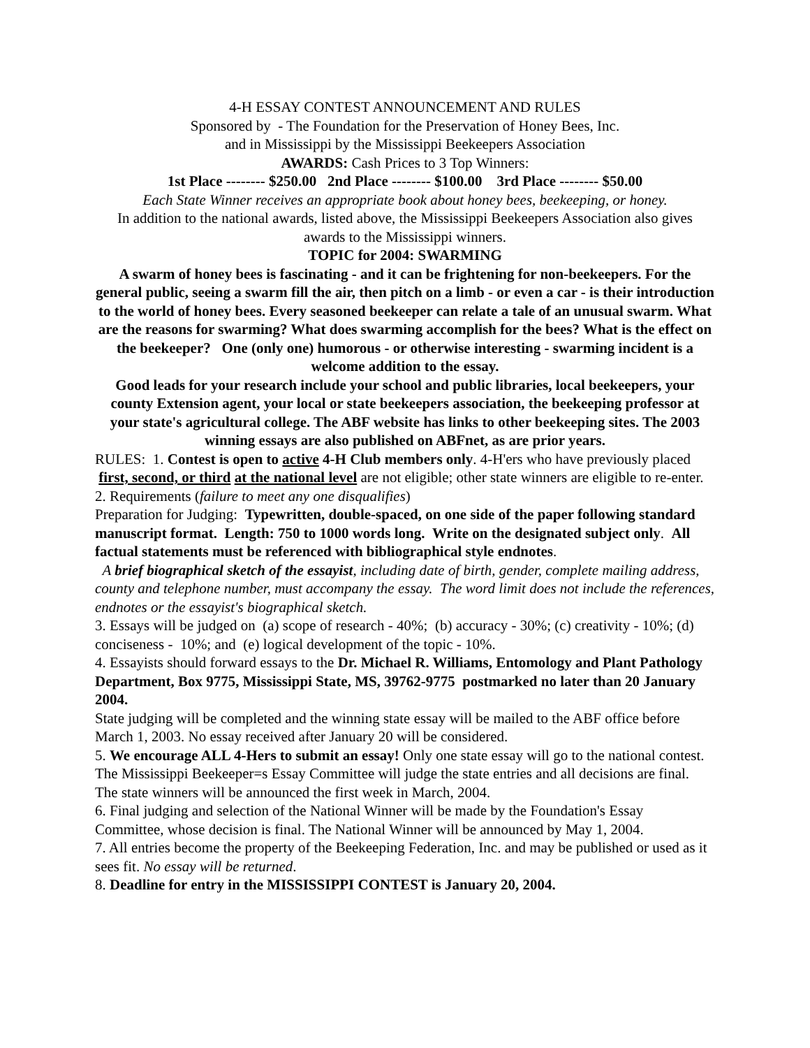4-H ESSAY CONTEST ANNOUNCEMENT AND RULES
Sponsored by - The Foundation for the Preservation of Honey Bees, Inc.
and in Mississippi by the Mississippi Beekeepers Association
AWARDS: Cash Prices to 3 Top Winners:
1st Place -------- $250.00 2nd Place -------- $100.00 3rd Place -------- $50.00
Each State Winner receives an appropriate book about honey bees, beekeeping, or honey.
In addition to the national awards, listed above, the Mississippi Beekeepers Association also gives awards to the Mississippi winners.
TOPIC for 2004: SWARMING
A swarm of honey bees is fascinating - and it can be frightening for non-beekeepers. For the general public, seeing a swarm fill the air, then pitch on a limb - or even a car - is their introduction to the world of honey bees. Every seasoned beekeeper can relate a tale of an unusual swarm. What are the reasons for swarming? What does swarming accomplish for the bees? What is the effect on the beekeeper? One (only one) humorous - or otherwise interesting - swarming incident is a welcome addition to the essay.
Good leads for your research include your school and public libraries, local beekeepers, your county Extension agent, your local or state beekeepers association, the beekeeping professor at your state's agricultural college. The ABF website has links to other beekeeping sites. The 2003 winning essays are also published on ABFnet, as are prior years.
RULES: 1. Contest is open to active 4-H Club members only. 4-H'ers who have previously placed first, second, or third at the national level are not eligible; other state winners are eligible to re-enter.
2. Requirements (failure to meet any one disqualifies)
Preparation for Judging: Typewritten, double-spaced, on one side of the paper following standard manuscript format. Length: 750 to 1000 words long. Write on the designated subject only. All factual statements must be referenced with bibliographical style endnotes.
A brief biographical sketch of the essayist, including date of birth, gender, complete mailing address, county and telephone number, must accompany the essay. The word limit does not include the references, endnotes or the essayist's biographical sketch.
3. Essays will be judged on (a) scope of research - 40%; (b) accuracy - 30%; (c) creativity - 10%; (d) conciseness - 10%; and (e) logical development of the topic - 10%.
4. Essayists should forward essays to the Dr. Michael R. Williams, Entomology and Plant Pathology Department, Box 9775, Mississippi State, MS, 39762-9775 postmarked no later than 20 January 2004.
State judging will be completed and the winning state essay will be mailed to the ABF office before March 1, 2003. No essay received after January 20 will be considered.
5. We encourage ALL 4-Hers to submit an essay! Only one state essay will go to the national contest. The Mississippi Beekeeper=s Essay Committee will judge the state entries and all decisions are final. The state winners will be announced the first week in March, 2004.
6. Final judging and selection of the National Winner will be made by the Foundation's Essay Committee, whose decision is final. The National Winner will be announced by May 1, 2004.
7. All entries become the property of the Beekeeping Federation, Inc. and may be published or used as it sees fit. No essay will be returned.
8. Deadline for entry in the MISSISSIPPI CONTEST is January 20, 2004.